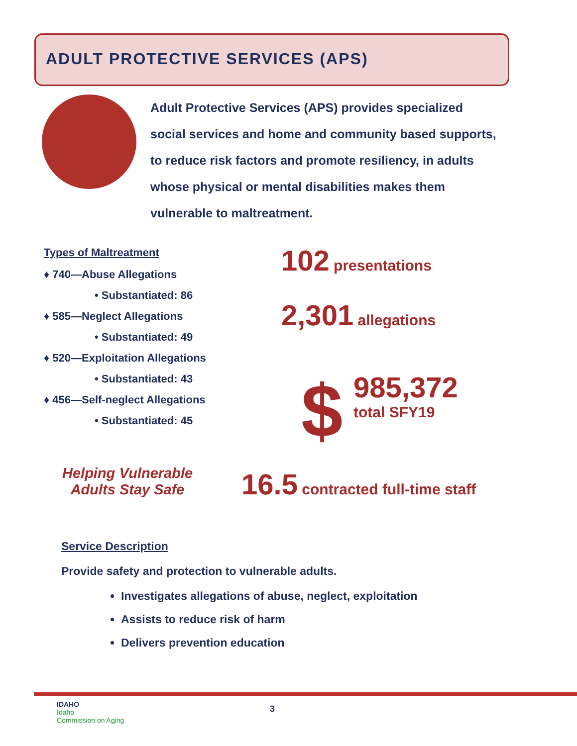ADULT PROTECTIVE SERVICES (APS)
Adult Protective Services (APS) provides specialized social services and home and community based supports, to reduce risk factors and promote resiliency, in adults whose physical or mental disabilities makes them vulnerable to maltreatment.
Types of Maltreatment
♦ 740—Abuse Allegations
• Substantiated: 86
♦ 585—Neglect Allegations
• Substantiated: 49
♦ 520—Exploitation Allegations
• Substantiated: 43
♦ 456—Self-neglect Allegations
• Substantiated: 45
102 presentations
2,301 allegations
$
985,372
total SFY19
Helping Vulnerable
Adults Stay Safe
16.5 contracted full-time staff
Service Description
Provide safety and protection to vulnerable adults.
Investigates allegations of abuse, neglect, exploitation
Assists to reduce risk of harm
Delivers prevention education
IDAHO
Idaho
Commission on Aging
3